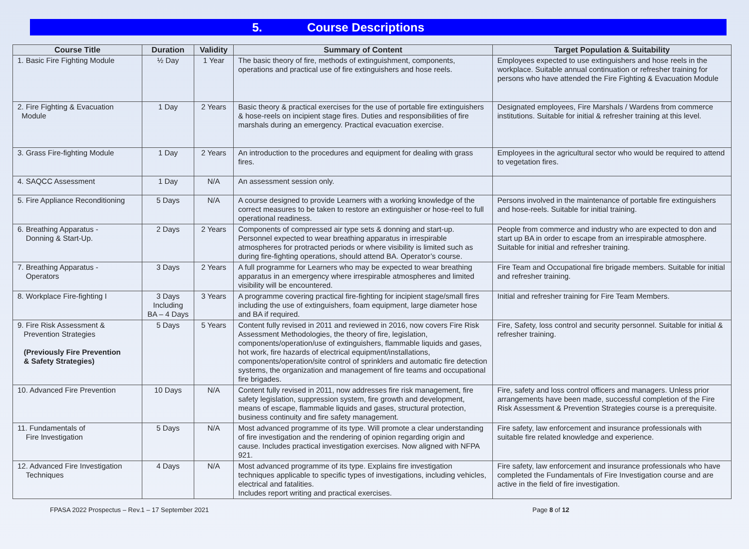5. Course Descriptions
| Course Title | Duration | Validity | Summary of Content | Target Population & Suitability |
| --- | --- | --- | --- | --- |
| 1. Basic Fire Fighting Module | ½ Day | 1 Year | The basic theory of fire, methods of extinguishment, components, operations and practical use of fire extinguishers and hose reels. | Employees expected to use extinguishers and hose reels in the workplace. Suitable annual continuation or refresher training for persons who have attended the Fire Fighting & Evacuation Module |
| 2. Fire Fighting & Evacuation Module | 1 Day | 2 Years | Basic theory & practical exercises for the use of portable fire extinguishers & hose-reels on incipient stage fires. Duties and responsibilities of fire marshals during an emergency. Practical evacuation exercise. | Designated employees, Fire Marshals / Wardens from commerce institutions. Suitable for initial & refresher training at this level. |
| 3. Grass Fire-fighting Module | 1 Day | 2 Years | An introduction to the procedures and equipment for dealing with grass fires. | Employees in the agricultural sector who would be required to attend to vegetation fires. |
| 4. SAQCC Assessment | 1 Day | N/A | An assessment session only. | |
| 5. Fire Appliance Reconditioning | 5 Days | N/A | A course designed to provide Learners with a working knowledge of the correct measures to be taken to restore an extinguisher or hose-reel to full operational readiness. | Persons involved in the maintenance of portable fire extinguishers and hose-reels. Suitable for initial training. |
| 6. Breathing Apparatus - Donning & Start-Up. | 2 Days | 2 Years | Components of compressed air type sets & donning and start-up. Personnel expected to wear breathing apparatus in irrespirable atmospheres for protracted periods or where visibility is limited such as during fire-fighting operations, should attend BA. Operator’s course. | People from commerce and industry who are expected to don and start up BA in order to escape from an irrespirable atmosphere. Suitable for initial and refresher training. |
| 7. Breathing Apparatus - Operators | 3 Days | 2 Years | A full programme for Learners who may be expected to wear breathing apparatus in an emergency where irrespirable atmospheres and limited visibility will be encountered. | Fire Team and Occupational fire brigade members. Suitable for initial and refresher training. |
| 8. Workplace Fire-fighting I | 3 Days Including BA – 4 Days | 3 Years | A programme covering practical fire-fighting for incipient stage/small fires including the use of extinguishers, foam equipment, large diameter hose and BA if required. | Initial and refresher training for Fire Team Members. |
| 9. Fire Risk Assessment & Prevention Strategies (Previously Fire Prevention & Safety Strategies) | 5 Days | 5 Years | Content fully revised in 2011 and reviewed in 2016, now covers Fire Risk Assessment Methodologies, the theory of fire, legislation, components/operation/use of extinguishers, flammable liquids and gases, hot work, fire hazards of electrical equipment/installations, components/operation/site control of sprinklers and automatic fire detection systems, the organization and management of fire teams and occupational fire brigades. | Fire, Safety, loss control and security personnel. Suitable for initial & refresher training. |
| 10. Advanced Fire Prevention | 10 Days | N/A | Content fully revised in 2011, now addresses fire risk management, fire safety legislation, suppression system, fire growth and development, means of escape, flammable liquids and gases, structural protection, business continuity and fire safety management. | Fire, safety and loss control officers and managers. Unless prior arrangements have been made, successful completion of the Fire Risk Assessment & Prevention Strategies course is a prerequisite. |
| 11. Fundamentals of Fire Investigation | 5 Days | N/A | Most advanced programme of its type. Will promote a clear understanding of fire investigation and the rendering of opinion regarding origin and cause. Includes practical investigation exercises. Now aligned with NFPA 921. | Fire safety, law enforcement and insurance professionals with suitable fire related knowledge and experience. |
| 12. Advanced Fire Investigation Techniques | 4 Days | N/A | Most advanced programme of its type. Explains fire investigation techniques applicable to specific types of investigations, including vehicles, electrical and fatalities. Includes report writing and practical exercises. | Fire safety, law enforcement and insurance professionals who have completed the Fundamentals of Fire Investigation course and are active in the field of fire investigation. |
FPASA 2022 Prospectus – Rev.1 – 17 September 2021 Page 8 of 12